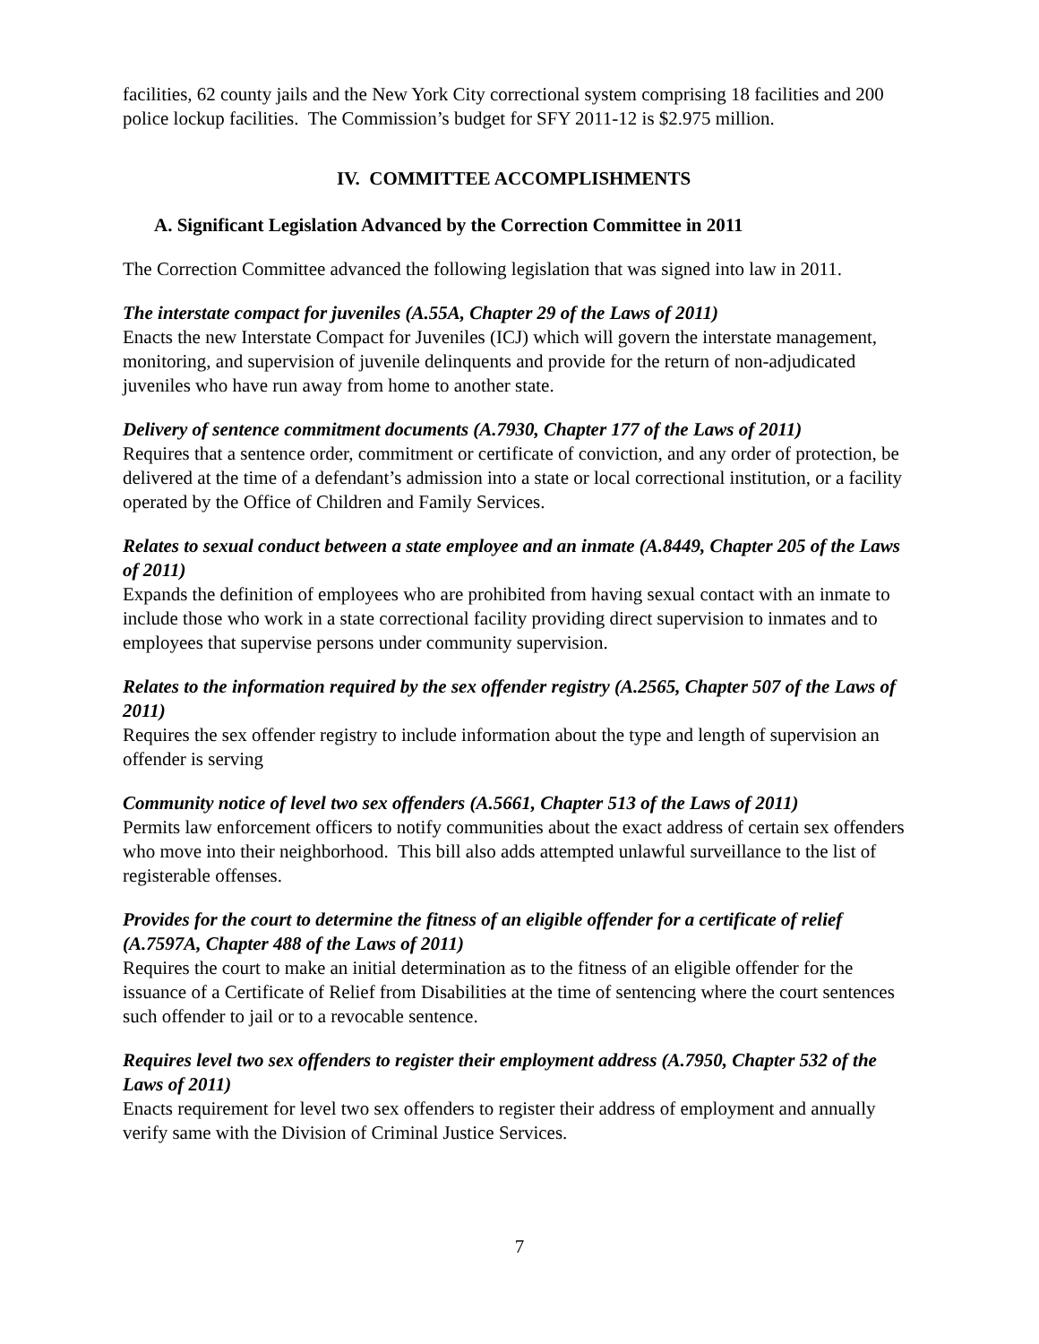facilities, 62 county jails and the New York City correctional system comprising 18 facilities and 200 police lockup facilities. The Commission’s budget for SFY 2011-12 is $2.975 million.
IV. COMMITTEE ACCOMPLISHMENTS
A. Significant Legislation Advanced by the Correction Committee in 2011
The Correction Committee advanced the following legislation that was signed into law in 2011.
The interstate compact for juveniles (A.55A, Chapter 29 of the Laws of 2011)
Enacts the new Interstate Compact for Juveniles (ICJ) which will govern the interstate management, monitoring, and supervision of juvenile delinquents and provide for the return of non-adjudicated juveniles who have run away from home to another state.
Delivery of sentence commitment documents (A.7930, Chapter 177 of the Laws of 2011)
Requires that a sentence order, commitment or certificate of conviction, and any order of protection, be delivered at the time of a defendant’s admission into a state or local correctional institution, or a facility operated by the Office of Children and Family Services.
Relates to sexual conduct between a state employee and an inmate (A.8449, Chapter 205 of the Laws of 2011)
Expands the definition of employees who are prohibited from having sexual contact with an inmate to include those who work in a state correctional facility providing direct supervision to inmates and to employees that supervise persons under community supervision.
Relates to the information required by the sex offender registry (A.2565, Chapter 507 of the Laws of 2011)
Requires the sex offender registry to include information about the type and length of supervision an offender is serving
Community notice of level two sex offenders (A.5661, Chapter 513 of the Laws of 2011)
Permits law enforcement officers to notify communities about the exact address of certain sex offenders who move into their neighborhood. This bill also adds attempted unlawful surveillance to the list of registerable offenses.
Provides for the court to determine the fitness of an eligible offender for a certificate of relief (A.7597A, Chapter 488 of the Laws of 2011)
Requires the court to make an initial determination as to the fitness of an eligible offender for the issuance of a Certificate of Relief from Disabilities at the time of sentencing where the court sentences such offender to jail or to a revocable sentence.
Requires level two sex offenders to register their employment address (A.7950, Chapter 532 of the Laws of 2011)
Enacts requirement for level two sex offenders to register their address of employment and annually verify same with the Division of Criminal Justice Services.
7